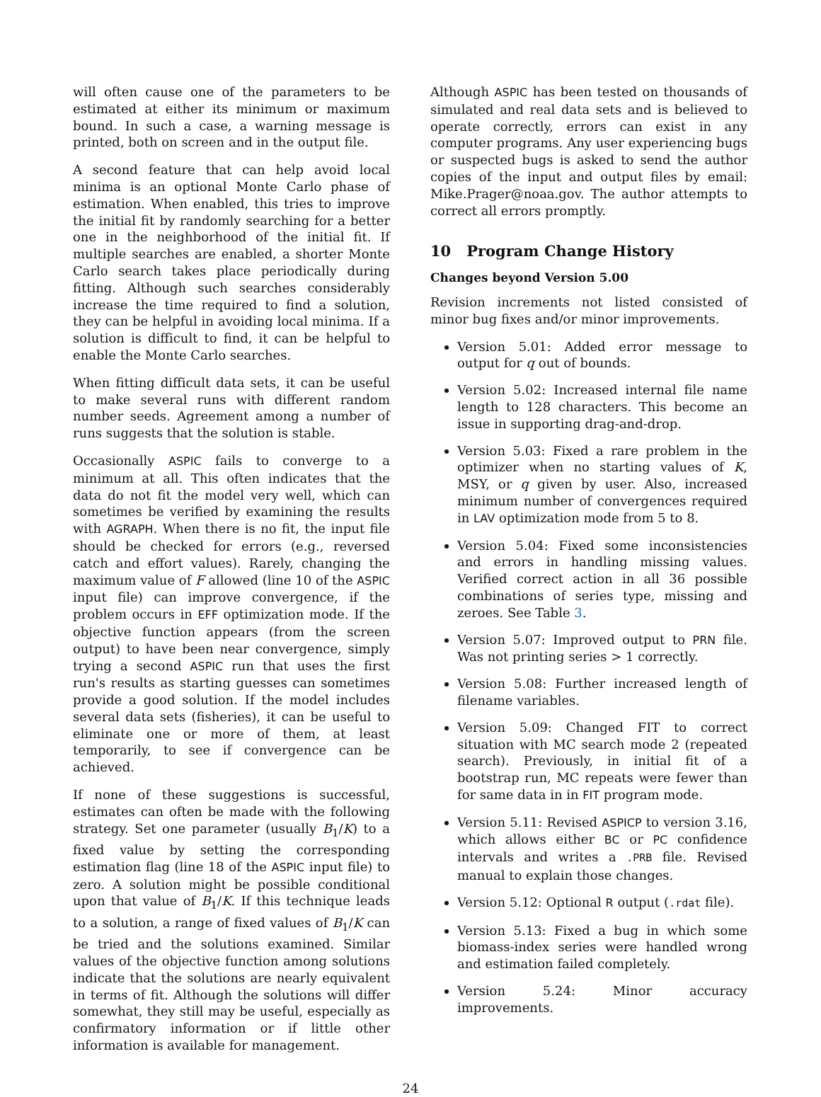will often cause one of the parameters to be estimated at either its minimum or maximum bound. In such a case, a warning message is printed, both on screen and in the output file.
A second feature that can help avoid local minima is an optional Monte Carlo phase of estimation. When enabled, this tries to improve the initial fit by randomly searching for a better one in the neighborhood of the initial fit. If multiple searches are enabled, a shorter Monte Carlo search takes place periodically during fitting. Although such searches considerably increase the time required to find a solution, they can be helpful in avoiding local minima. If a solution is difficult to find, it can be helpful to enable the Monte Carlo searches.
When fitting difficult data sets, it can be useful to make several runs with different random number seeds. Agreement among a number of runs suggests that the solution is stable.
Occasionally ASPIC fails to converge to a minimum at all. This often indicates that the data do not fit the model very well, which can sometimes be verified by examining the results with AGRAPH. When there is no fit, the input file should be checked for errors (e.g., reversed catch and effort values). Rarely, changing the maximum value of F allowed (line 10 of the ASPIC input file) can improve convergence, if the problem occurs in EFF optimization mode. If the objective function appears (from the screen output) to have been near convergence, simply trying a second ASPIC run that uses the first run's results as starting guesses can sometimes provide a good solution. If the model includes several data sets (fisheries), it can be useful to eliminate one or more of them, at least temporarily, to see if convergence can be achieved.
If none of these suggestions is successful, estimates can often be made with the following strategy. Set one parameter (usually B<sub>1</sub>/K) to a fixed value by setting the corresponding estimation flag (line 18 of the ASPIC input file) to zero. A solution might be possible conditional upon that value of B<sub>1</sub>/K. If this technique leads to a solution, a range of fixed values of B<sub>1</sub>/K can be tried and the solutions examined. Similar values of the objective function among solutions indicate that the solutions are nearly equivalent in terms of fit. Although the solutions will differ somewhat, they still may be useful, especially as confirmatory information or if little other information is available for management.
Although ASPIC has been tested on thousands of simulated and real data sets and is believed to operate correctly, errors can exist in any computer programs. Any user experiencing bugs or suspected bugs is asked to send the author copies of the input and output files by email: Mike.Prager@noaa.gov. The author attempts to correct all errors promptly.
10 Program Change History
Changes beyond Version 5.00
Revision increments not listed consisted of minor bug fixes and/or minor improvements.
Version 5.01: Added error message to output for q out of bounds.
Version 5.02: Increased internal file name length to 128 characters. This become an issue in supporting drag-and-drop.
Version 5.03: Fixed a rare problem in the optimizer when no starting values of K, MSY, or q given by user. Also, increased minimum number of convergences required in LAV optimization mode from 5 to 8.
Version 5.04: Fixed some inconsistencies and errors in handling missing values. Verified correct action in all 36 possible combinations of series type, missing and zeroes. See Table 3.
Version 5.07: Improved output to PRN file. Was not printing series > 1 correctly.
Version 5.08: Further increased length of filename variables.
Version 5.09: Changed FIT to correct situation with MC search mode 2 (repeated search). Previously, in initial fit of a bootstrap run, MC repeats were fewer than for same data in in FIT program mode.
Version 5.11: Revised ASPICP to version 3.16, which allows either BC or PC confidence intervals and writes a .PRB file. Revised manual to explain those changes.
Version 5.12: Optional R output (.rdat file).
Version 5.13: Fixed a bug in which some biomass-index series were handled wrong and estimation failed completely.
Version 5.24: Minor accuracy improvements.
24